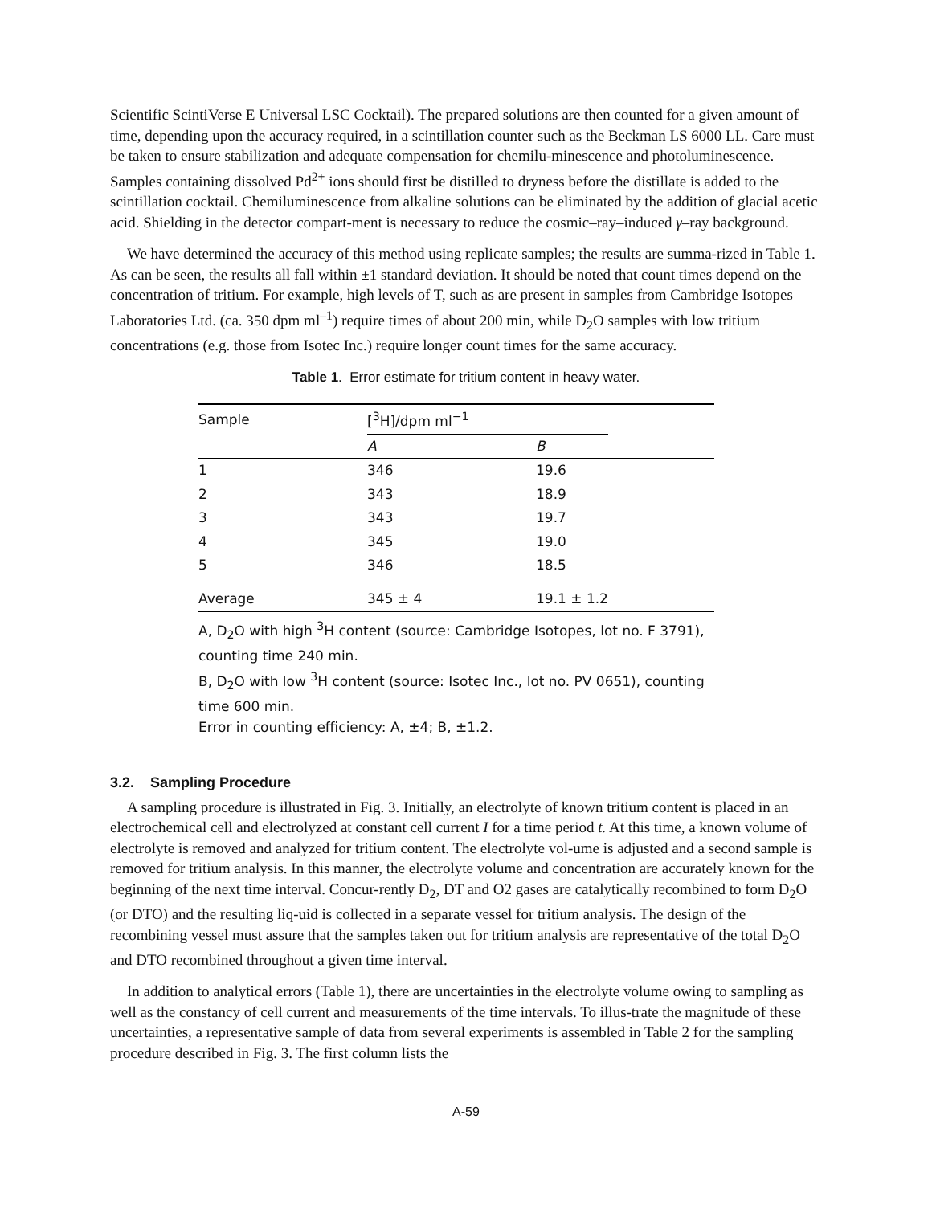Scientific ScintiVerse E Universal LSC Cocktail). The prepared solutions are then counted for a given amount of time, depending upon the accuracy required, in a scintillation counter such as the Beckman LS 6000 LL. Care must be taken to ensure stabilization and adequate compensation for chemilu-minescence and photoluminescence. Samples containing dissolved Pd<sup>2+</sup> ions should first be distilled to dryness before the distillate is added to the scintillation cocktail. Chemiluminescence from alkaline solutions can be eliminated by the addition of glacial acetic acid. Shielding in the detector compart-ment is necessary to reduce the cosmic–ray–induced γ–ray background.
We have determined the accuracy of this method using replicate samples; the results are summa-rized in Table 1. As can be seen, the results all fall within ±1 standard deviation. It should be noted that count times depend on the concentration of tritium. For example, high levels of T, such as are present in samples from Cambridge Isotopes Laboratories Ltd. (ca. 350 dpm ml<sup>–1</sup>) require times of about 200 min, while D<sub>2</sub>O samples with low tritium concentrations (e.g. those from Isotec Inc.) require longer count times for the same accuracy.
Table 1. Error estimate for tritium content in heavy water.
| Sample | [<sup>3</sup>H]/dpm ml<sup>−1</sup> | | |
| --- | --- | --- | --- |
| | A | B | |
| 1 | 346 | 19.6 | |
| 2 | 343 | 18.9 | |
| 3 | 343 | 19.7 | |
| 4 | 345 | 19.0 | |
| 5 | 346 | 18.5 | |
| Average | 345 ± 4 | 19.1 ± 1.2 | |
A, D<sub>2</sub>O with high <sup>3</sup>H content (source: Cambridge Isotopes, lot no. F 3791), counting time 240 min.
B, D<sub>2</sub>O with low <sup>3</sup>H content (source: Isotec Inc., lot no. PV 0651), counting time 600 min.
Error in counting efficiency: A, ±4; B, ±1.2.
3.2. Sampling Procedure
A sampling procedure is illustrated in Fig. 3. Initially, an electrolyte of known tritium content is placed in an electrochemical cell and electrolyzed at constant cell current I for a time period t. At this time, a known volume of electrolyte is removed and analyzed for tritium content. The electrolyte vol-ume is adjusted and a second sample is removed for tritium analysis. In this manner, the electrolyte volume and concentration are accurately known for the beginning of the next time interval. Concur-rently D<sub>2</sub>, DT and O2 gases are catalytically recombined to form D<sub>2</sub>O (or DTO) and the resulting liq-uid is collected in a separate vessel for tritium analysis. The design of the recombining vessel must assure that the samples taken out for tritium analysis are representative of the total D<sub>2</sub>O and DTO recombined throughout a given time interval.
In addition to analytical errors (Table 1), there are uncertainties in the electrolyte volume owing to sampling as well as the constancy of cell current and measurements of the time intervals. To illus-trate the magnitude of these uncertainties, a representative sample of data from several experiments is assembled in Table 2 for the sampling procedure described in Fig. 3. The first column lists the
A-59